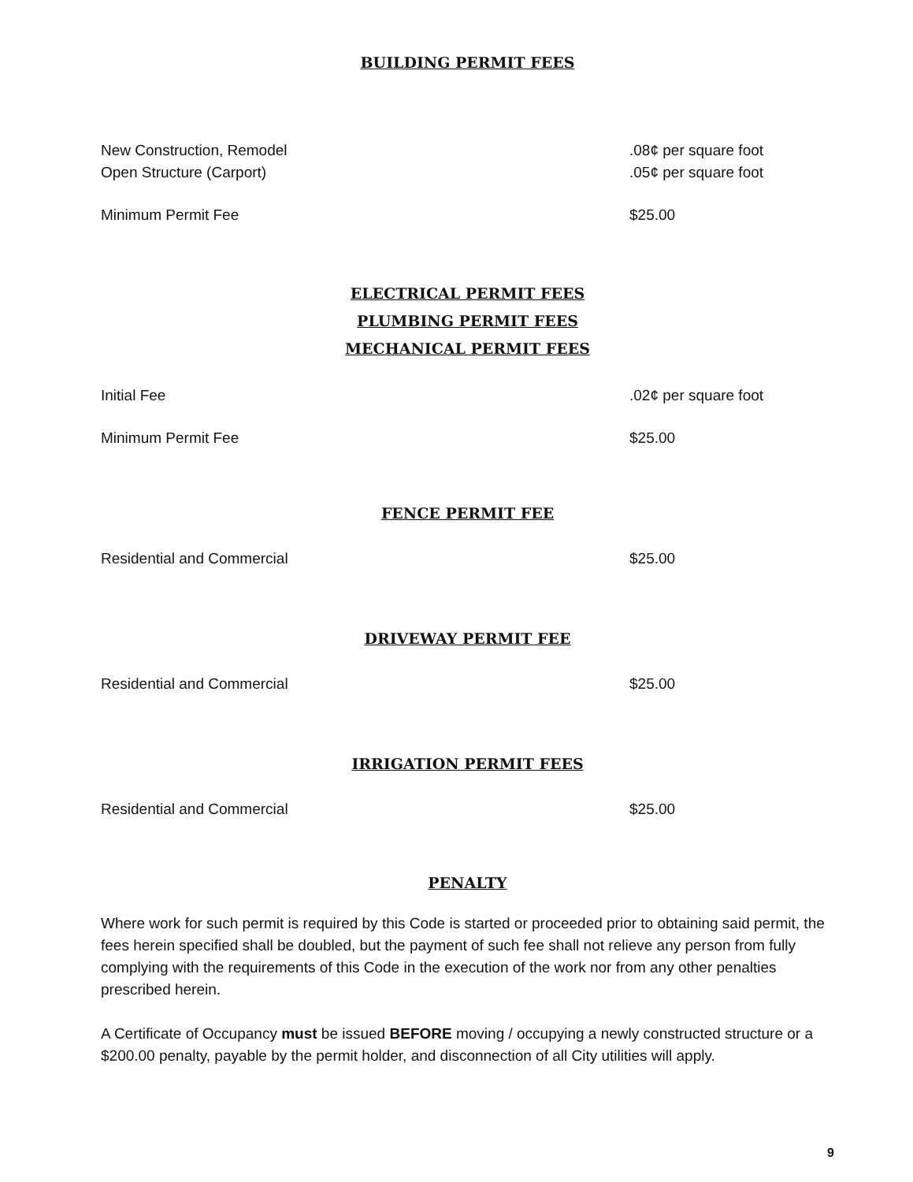BUILDING PERMIT FEES
| New Construction, Remodel | .08¢ per square foot |
| Open Structure (Carport) | .05¢ per square foot |
| Minimum Permit Fee | $25.00 |
ELECTRICAL PERMIT FEES
PLUMBING PERMIT FEES
MECHANICAL PERMIT FEES
| Initial Fee | .02¢ per square foot |
| Minimum Permit Fee | $25.00 |
FENCE PERMIT FEE
| Residential and Commercial | $25.00 |
DRIVEWAY PERMIT FEE
| Residential and Commercial | $25.00 |
IRRIGATION PERMIT FEES
| Residential and Commercial | $25.00 |
PENALTY
Where work for such permit is required by this Code is started or proceeded prior to obtaining said permit, the fees herein specified shall be doubled, but the payment of such fee shall not relieve any person from fully complying with the requirements of this Code in the execution of the work nor from any other penalties prescribed herein.
A Certificate of Occupancy must be issued BEFORE moving / occupying a newly constructed structure or a $200.00 penalty, payable by the permit holder, and disconnection of all City utilities will apply.
9